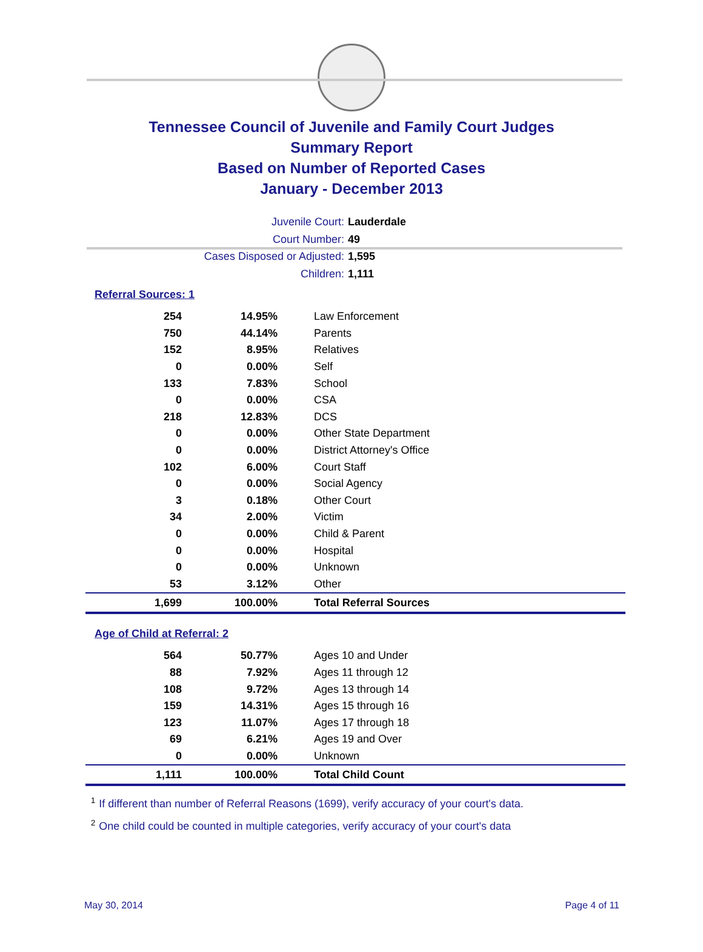Tennessee Council of Juvenile and Family Court Judges
Summary Report
Based on Number of Reported Cases
January - December 2013
Juvenile Court: Lauderdale
Court Number: 49
Cases Disposed or Adjusted: 1,595
Children: 1,111
Referral Sources: 1
| 254 | 14.95% | Law Enforcement |
| 750 | 44.14% | Parents |
| 152 | 8.95% | Relatives |
| 0 | 0.00% | Self |
| 133 | 7.83% | School |
| 0 | 0.00% | CSA |
| 218 | 12.83% | DCS |
| 0 | 0.00% | Other State Department |
| 0 | 0.00% | District Attorney's Office |
| 102 | 6.00% | Court Staff |
| 0 | 0.00% | Social Agency |
| 3 | 0.18% | Other Court |
| 34 | 2.00% | Victim |
| 0 | 0.00% | Child & Parent |
| 0 | 0.00% | Hospital |
| 0 | 0.00% | Unknown |
| 53 | 3.12% | Other |
| 1,699 | 100.00% | Total Referral Sources |
Age of Child at Referral: 2
| 564 | 50.77% | Ages 10 and Under |
| 88 | 7.92% | Ages 11 through 12 |
| 108 | 9.72% | Ages 13 through 14 |
| 159 | 14.31% | Ages 15 through 16 |
| 123 | 11.07% | Ages 17 through 18 |
| 69 | 6.21% | Ages 19 and Over |
| 0 | 0.00% | Unknown |
| 1,111 | 100.00% | Total Child Count |
<sup>1</sup> If different than number of Referral Reasons (1699), verify accuracy of your court's data.
<sup>2</sup> One child could be counted in multiple categories, verify accuracy of your court's data
May 30, 2014 Page 4 of 11